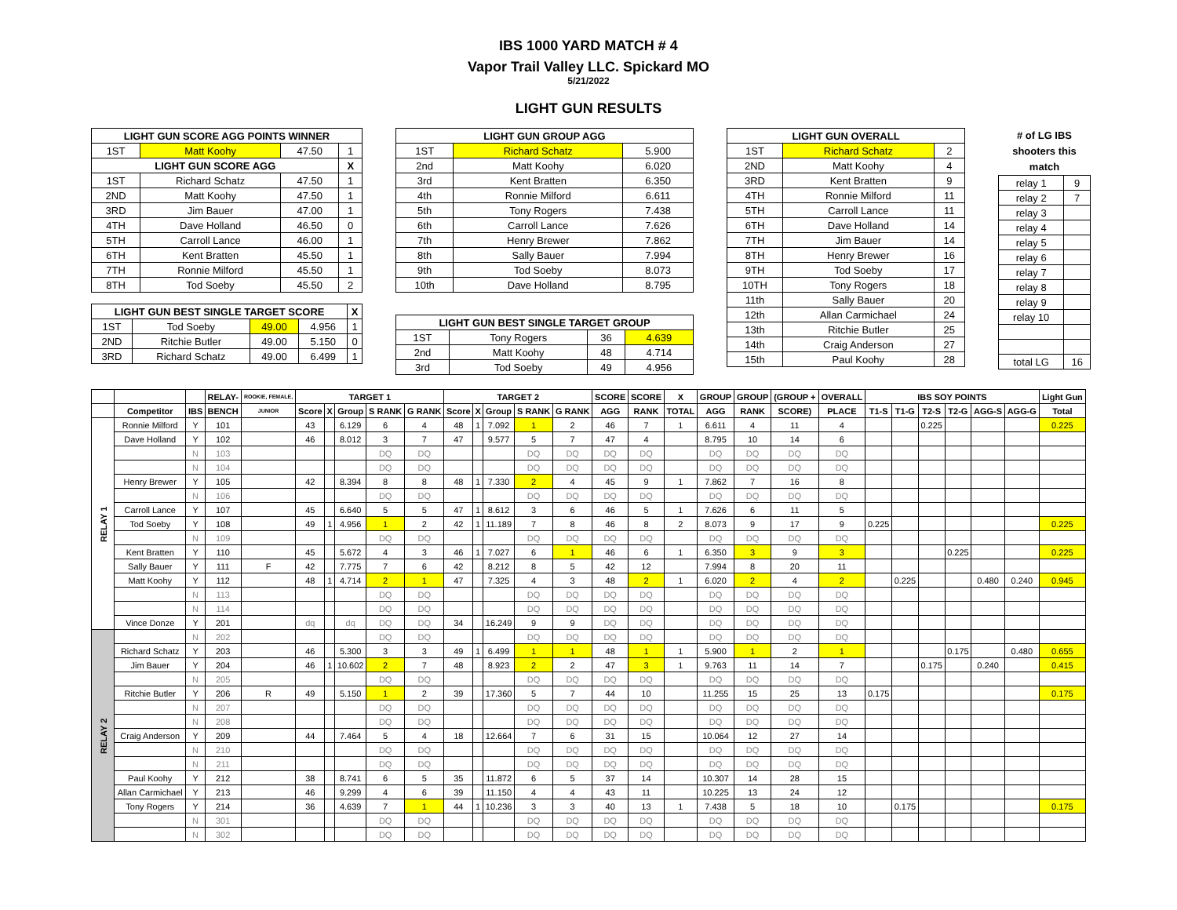IBS 1000 YARD MATCH # 4
Vapor Trail Valley LLC. Spickard MO
5/21/2022
LIGHT GUN RESULTS
| LIGHT GUN SCORE AGG POINTS WINNER | | | |
| --- | --- | --- | --- |
| 1ST | Matt Koohy | 47.50 | 1 |
| LIGHT GUN SCORE AGG | | | X |
| 1ST | Richard Schatz | 47.50 | 1 |
| 2ND | Matt Koohy | 47.50 | 1 |
| 3RD | Jim Bauer | 47.00 | 1 |
| 4TH | Dave Holland | 46.50 | 0 |
| 5TH | Carroll Lance | 46.00 | 1 |
| 6TH | Kent Bratten | 45.50 | 1 |
| 7TH | Ronnie Milford | 45.50 | 1 |
| 8TH | Tod Soeby | 45.50 | 2 |
| LIGHT GUN BEST SINGLE TARGET SCORE | | | | X |
| --- | --- | --- | --- | --- |
| 1ST | Tod Soeby | 49.00 | 4.956 | 1 |
| 2ND | Ritchie Butler | 49.00 | 5.150 | 0 |
| 3RD | Richard Schatz | 49.00 | 6.499 | 1 |
| LIGHT GUN GROUP AGG | | |
| --- | --- | --- |
| 1ST | Richard Schatz | 5.900 |
| 2nd | Matt Koohy | 6.020 |
| 3rd | Kent Bratten | 6.350 |
| 4th | Ronnie Milford | 6.611 |
| 5th | Tony Rogers | 7.438 |
| 6th | Carroll Lance | 7.626 |
| 7th | Henry Brewer | 7.862 |
| 8th | Sally Bauer | 7.994 |
| 9th | Tod Soeby | 8.073 |
| 10th | Dave Holland | 8.795 |
| LIGHT GUN BEST SINGLE TARGET GROUP | | | |
| --- | --- | --- | --- |
| 1ST | Tony Rogers | 36 | 4.639 |
| 2nd | Matt Koohy | 48 | 4.714 |
| 3rd | Tod Soeby | 49 | 4.956 |
| LIGHT GUN OVERALL | | |
| --- | --- | --- |
| 1ST | Richard Schatz | 2 |
| 2ND | Matt Koohy | 4 |
| 3RD | Kent Bratten | 9 |
| 4TH | Ronnie Milford | 11 |
| 5TH | Carroll Lance | 11 |
| 6TH | Dave Holland | 14 |
| 7TH | Jim Bauer | 14 |
| 8TH | Henry Brewer | 16 |
| 9TH | Tod Soeby | 17 |
| 10TH | Tony Rogers | 18 |
| 11th | Sally Bauer | 20 |
| 12th | Allan Carmichael | 24 |
| 13th | Ritchie Butler | 25 |
| 14th | Craig Anderson | 27 |
| 15th | Paul Koohy | 28 |
# of LG IBS shooters this match
| relay 1 | 9 |
| relay 2 | 7 |
| relay 3 | |
| relay 4 | |
| relay 5 | |
| relay 6 | |
| relay 7 | |
| relay 8 | |
| relay 9 | |
| relay 10 | |
| total LG | 16 |
| | | | RELAY- | ROOKIE, FEMALE, | TARGET 1 | | | | | TARGET 2 | | | | | SCORE | SCORE | X | GROUP | GROUP | (GROUP + | OVERALL | IBS SOY POINTS | | | | | | Light Gun |
| --- | --- | --- | --- | --- | --- | --- | --- | --- | --- | --- | --- | --- | --- | --- | --- | --- | --- | --- | --- | --- | --- | --- | --- | --- | --- | --- | --- | --- |
| | Competitor | IBS | BENCH | JUNIOR | Score | X | Group | S RANK | G RANK | Score | X | Group | S RANK | G RANK | AGG | RANK | TOTAL | AGG | RANK | SCORE) | PLACE | T1-S | T1-G | T2-S | T2-G | AGG-S | AGG-G | Total |
| RELAY 1 | Ronnie Milford | Y | 101 | | 43 | | 6.129 | 6 | 4 | 48 | 1 | 7.092 | 1 | 2 | 46 | 7 | 1 | 6.611 | 4 | 11 | 4 | | | 0.225 | | | | 0.225 |
| | Dave Holland | Y | 102 | | 46 | | 8.012 | 3 | 7 | 47 | | 9.577 | 5 | 7 | 47 | 4 | | 8.795 | 10 | 14 | 6 | | | | | | | |
| | | N | 103 | | | | | DQ | DQ | | | | DQ | DQ | DQ | DQ | | DQ | DQ | DQ | DQ | | | | | | | |
| | | N | 104 | | | | | DQ | DQ | | | | DQ | DQ | DQ | DQ | | DQ | DQ | DQ | DQ | | | | | | | |
| | Henry Brewer | Y | 105 | | 42 | | 8.394 | 8 | 8 | 48 | 1 | 7.330 | 2 | 4 | 45 | 9 | 1 | 7.862 | 7 | 16 | 8 | | | | | | | |
| | | N | 106 | | | | | DQ | DQ | | | | DQ | DQ | DQ | DQ | | DQ | DQ | DQ | DQ | | | | | | | |
| | Carroll Lance | Y | 107 | | 45 | | 6.640 | 5 | 5 | 47 | 1 | 8.612 | 3 | 6 | 46 | 5 | 1 | 7.626 | 6 | 11 | 5 | | | | | | | |
| | Tod Soeby | Y | 108 | | 49 | 1 | 4.956 | 1 | 2 | 42 | 1 | 11.189 | 7 | 8 | 46 | 8 | 2 | 8.073 | 9 | 17 | 9 | 0.225 | | | | | | 0.225 |
| | | N | 109 | | | | | DQ | DQ | | | | DQ | DQ | DQ | DQ | | DQ | DQ | DQ | DQ | | | | | | | |
| | Kent Bratten | Y | 110 | | 45 | | 5.672 | 4 | 3 | 46 | 1 | 7.027 | 6 | 1 | 46 | 6 | 1 | 6.350 | 3 | 9 | 3 | | | | 0.225 | | | 0.225 |
| | Sally Bauer | Y | 111 | F | 42 | | 7.775 | 7 | 6 | 42 | | 8.212 | 8 | 5 | 42 | 12 | | 7.994 | 8 | 20 | 11 | | | | | | | |
| | Matt Koohy | Y | 112 | | 48 | 1 | 4.714 | 2 | 1 | 47 | | 7.325 | 4 | 3 | 48 | 2 | 1 | 6.020 | 2 | 4 | 2 | | 0.225 | | | 0.480 | 0.240 | 0.945 |
| | | N | 113 | | | | | DQ | DQ | | | | DQ | DQ | DQ | DQ | | DQ | DQ | DQ | DQ | | | | | | | |
| | | N | 114 | | | | | DQ | DQ | | | | DQ | DQ | DQ | DQ | | DQ | DQ | DQ | DQ | | | | | | | |
| | Vince Donze | Y | 201 | | dq | | dq | DQ | DQ | 34 | | 16.249 | 9 | 9 | DQ | DQ | | DQ | DQ | DQ | DQ | | | | | | | |
| RELAY 2 | | N | 202 | | | | | DQ | DQ | | | | DQ | DQ | DQ | DQ | | DQ | DQ | DQ | DQ | | | | | | | |
| | Richard Schatz | Y | 203 | | 46 | | 5.300 | 3 | 3 | 49 | 1 | 6.499 | 1 | 1 | 48 | 1 | 1 | 5.900 | 1 | 2 | 1 | | | | 0.175 | | 0.480 | 0.655 |
| | Jim Bauer | Y | 204 | | 46 | 1 | 10.602 | 2 | 7 | 48 | | 8.923 | 2 | 2 | 47 | 3 | 1 | 9.763 | 11 | 14 | 7 | | | 0.175 | | 0.240 | | 0.415 |
| | | N | 205 | | | | | DQ | DQ | | | | DQ | DQ | DQ | DQ | | DQ | DQ | DQ | DQ | | | | | | | |
| | Ritchie Butler | Y | 206 | R | 49 | | 5.150 | 1 | 2 | 39 | | 17.360 | 5 | 7 | 44 | 10 | | 11.255 | 15 | 25 | 13 | 0.175 | | | | | | 0.175 |
| | | N | 207 | | | | | DQ | DQ | | | | DQ | DQ | DQ | DQ | | DQ | DQ | DQ | DQ | | | | | | | |
| | | N | 208 | | | | | DQ | DQ | | | | DQ | DQ | DQ | DQ | | DQ | DQ | DQ | DQ | | | | | | | |
| | Craig Anderson | Y | 209 | | 44 | | 7.464 | 5 | 4 | 18 | | 12.664 | 7 | 6 | 31 | 15 | | 10.064 | 12 | 27 | 14 | | | | | | | |
| | | N | 210 | | | | | DQ | DQ | | | | DQ | DQ | DQ | DQ | | DQ | DQ | DQ | DQ | | | | | | | |
| | | N | 211 | | | | | DQ | DQ | | | | DQ | DQ | DQ | DQ | | DQ | DQ | DQ | DQ | | | | | | | |
| | Paul Koohy | Y | 212 | | 38 | | 8.741 | 6 | 5 | 35 | | 11.872 | 6 | 5 | 37 | 14 | | 10.307 | 14 | 28 | 15 | | | | | | | |
| | Allan Carmichael | Y | 213 | | 46 | | 9.299 | 4 | 6 | 39 | | 11.150 | 4 | 4 | 43 | 11 | | 10.225 | 13 | 24 | 12 | | | | | | | |
| | Tony Rogers | Y | 214 | | 36 | | 4.639 | 7 | 1 | 44 | 1 | 10.236 | 3 | 3 | 40 | 13 | 1 | 7.438 | 5 | 18 | 10 | | 0.175 | | | | | 0.175 |
| | | N | 301 | | | | | DQ | DQ | | | | DQ | DQ | DQ | DQ | | DQ | DQ | DQ | DQ | | | | | | | |
| | | N | 302 | | | | | DQ | DQ | | | | DQ | DQ | DQ | DQ | | DQ | DQ | DQ | DQ | | | | | | | |